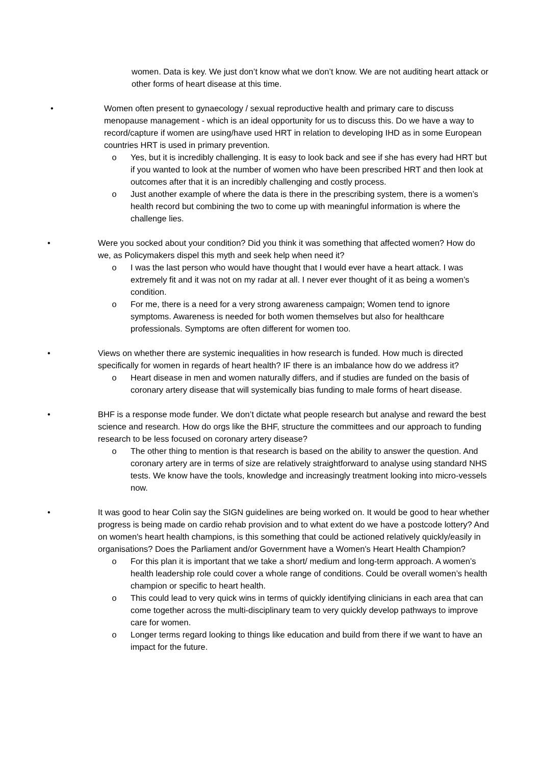women. Data is key. We just don’t know what we don’t know. We are not auditing heart attack or other forms of heart disease at this time.
• Women often present to gynaecology / sexual reproductive health and primary care to discuss menopause management - which is an ideal opportunity for us to discuss this. Do we have a way to record/capture if women are using/have used HRT in relation to developing IHD as in some European countries HRT is used in primary prevention.
o Yes, but it is incredibly challenging. It is easy to look back and see if she has every had HRT but if you wanted to look at the number of women who have been prescribed HRT and then look at outcomes after that it is an incredibly challenging and costly process.
o Just another example of where the data is there in the prescribing system, there is a women’s health record but combining the two to come up with meaningful information is where the challenge lies.
• Were you socked about your condition? Did you think it was something that affected women? How do we, as Policymakers dispel this myth and seek help when need it?
o I was the last person who would have thought that I would ever have a heart attack. I was extremely fit and it was not on my radar at all. I never ever thought of it as being a women’s condition.
o For me, there is a need for a very strong awareness campaign; Women tend to ignore symptoms. Awareness is needed for both women themselves but also for healthcare professionals. Symptoms are often different for women too.
• Views on whether there are systemic inequalities in how research is funded. How much is directed specifically for women in regards of heart health? IF there is an imbalance how do we address it?
o Heart disease in men and women naturally differs, and if studies are funded on the basis of coronary artery disease that will systemically bias funding to male forms of heart disease.
• BHF is a response mode funder. We don’t dictate what people research but analyse and reward the best science and research. How do orgs like the BHF, structure the committees and our approach to funding research to be less focused on coronary artery disease?
o The other thing to mention is that research is based on the ability to answer the question. And coronary artery are in terms of size are relatively straightforward to analyse using standard NHS tests. We know have the tools, knowledge and increasingly treatment looking into micro-vessels now.
• It was good to hear Colin say the SIGN guidelines are being worked on. It would be good to hear whether progress is being made on cardio rehab provision and to what extent do we have a postcode lottery? And on women's heart health champions, is this something that could be actioned relatively quickly/easily in organisations? Does the Parliament and/or Government have a Women's Heart Health Champion?
o For this plan it is important that we take a short/ medium and long-term approach. A women’s health leadership role could cover a whole range of conditions. Could be overall women’s health champion or specific to heart health.
o This could lead to very quick wins in terms of quickly identifying clinicians in each area that can come together across the multi-disciplinary team to very quickly develop pathways to improve care for women.
o Longer terms regard looking to things like education and build from there if we want to have an impact for the future.